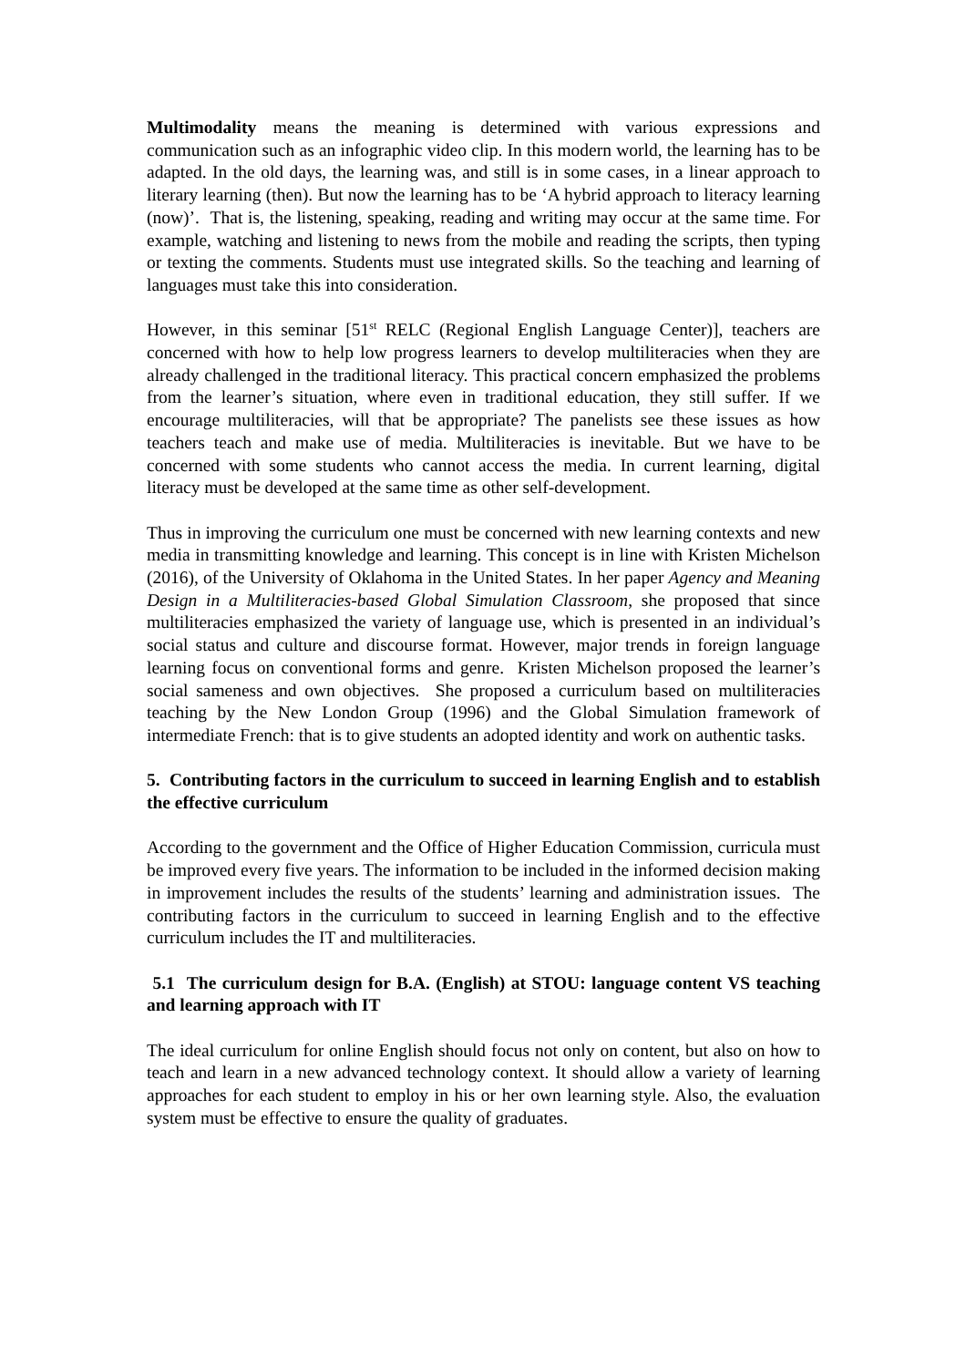Multimodality means the meaning is determined with various expressions and communication such as an infographic video clip. In this modern world, the learning has to be adapted. In the old days, the learning was, and still is in some cases, in a linear approach to literary learning (then). But now the learning has to be ‘A hybrid approach to literacy learning (now)’. That is, the listening, speaking, reading and writing may occur at the same time. For example, watching and listening to news from the mobile and reading the scripts, then typing or texting the comments. Students must use integrated skills. So the teaching and learning of languages must take this into consideration.
However, in this seminar [51<sup>st</sup> RELC (Regional English Language Center)], teachers are concerned with how to help low progress learners to develop multiliteracies when they are already challenged in the traditional literacy. This practical concern emphasized the problems from the learner’s situation, where even in traditional education, they still suffer. If we encourage multiliteracies, will that be appropriate? The panelists see these issues as how teachers teach and make use of media. Multiliteracies is inevitable. But we have to be concerned with some students who cannot access the media. In current learning, digital literacy must be developed at the same time as other self-development.
Thus in improving the curriculum one must be concerned with new learning contexts and new media in transmitting knowledge and learning. This concept is in line with Kristen Michelson (2016), of the University of Oklahoma in the United States. In her paper Agency and Meaning Design in a Multiliteracies-based Global Simulation Classroom, she proposed that since multiliteracies emphasized the variety of language use, which is presented in an individual’s social status and culture and discourse format. However, major trends in foreign language learning focus on conventional forms and genre. Kristen Michelson proposed the learner’s social sameness and own objectives. She proposed a curriculum based on multiliteracies teaching by the New London Group (1996) and the Global Simulation framework of intermediate French: that is to give students an adopted identity and work on authentic tasks.
5. Contributing factors in the curriculum to succeed in learning English and to establish the effective curriculum
According to the government and the Office of Higher Education Commission, curricula must be improved every five years. The information to be included in the informed decision making in improvement includes the results of the students’ learning and administration issues. The contributing factors in the curriculum to succeed in learning English and to the effective curriculum includes the IT and multiliteracies.
5.1 The curriculum design for B.A. (English) at STOU: language content VS teaching and learning approach with IT
The ideal curriculum for online English should focus not only on content, but also on how to teach and learn in a new advanced technology context. It should allow a variety of learning approaches for each student to employ in his or her own learning style. Also, the evaluation system must be effective to ensure the quality of graduates.